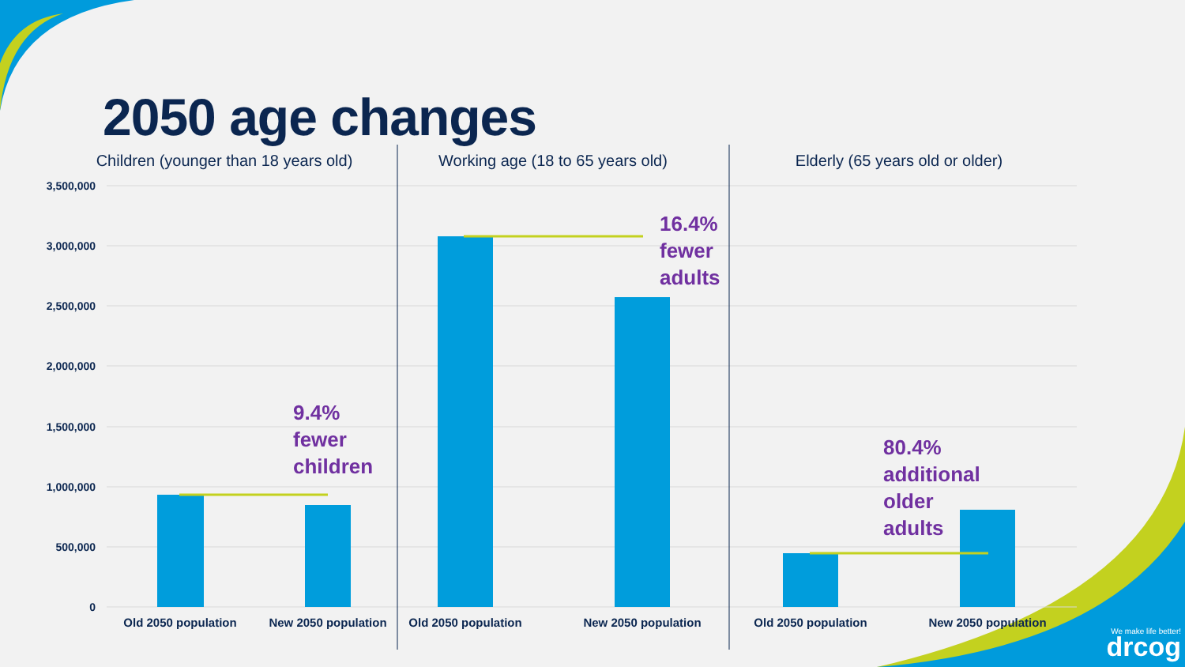2050 age changes
3,500,000
3,000,000
2,500,000
2,000,000
1,500,000
1,000,000
500,000
0
Children (younger than 18 years old)
Working age (18 to 65 years old)
Elderly (65 years old or older)
Old 2050 population
New 2050 population
Old 2050 population
New 2050 population
Old 2050 population
New 2050 population
9.4%
fewer
children
16.4%
fewer
adults
80.4%
additional
older
adults
We make life better!
drcog